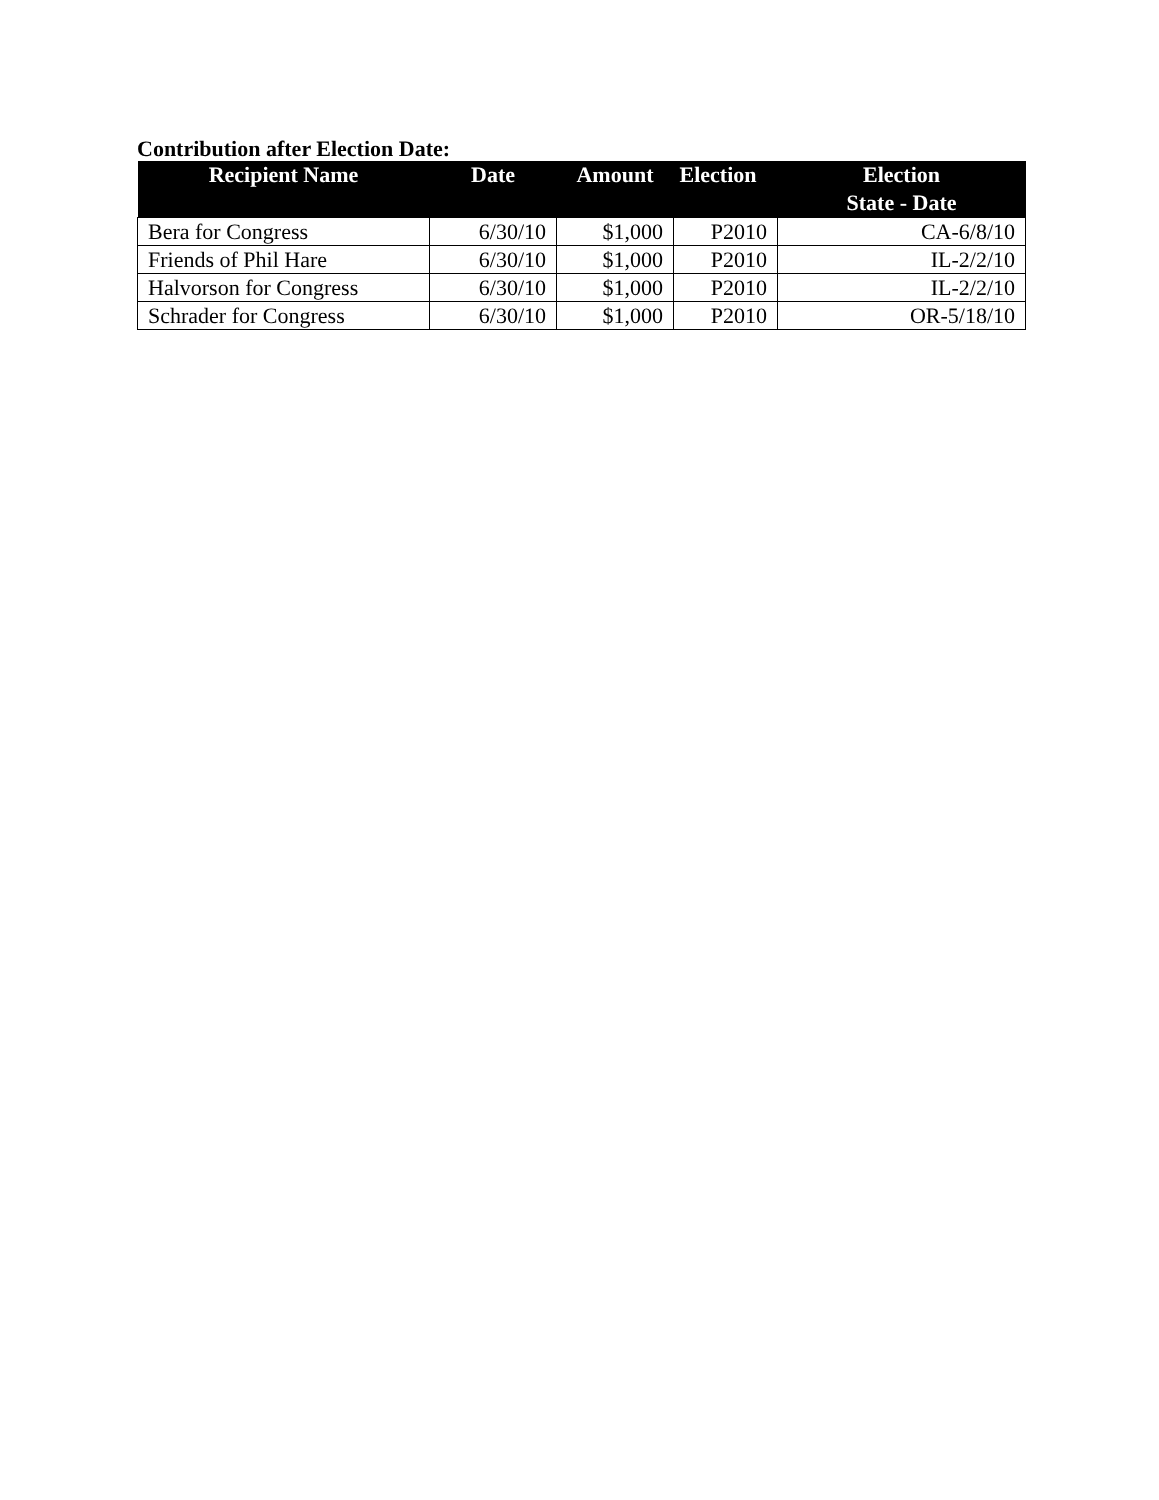Contribution after Election Date:
| Recipient Name | Date | Amount | Election | Election State - Date |
| --- | --- | --- | --- | --- |
| Bera for Congress | 6/30/10 | $1,000 | P2010 | CA-6/8/10 |
| Friends of Phil Hare | 6/30/10 | $1,000 | P2010 | IL-2/2/10 |
| Halvorson for Congress | 6/30/10 | $1,000 | P2010 | IL-2/2/10 |
| Schrader for Congress | 6/30/10 | $1,000 | P2010 | OR-5/18/10 |